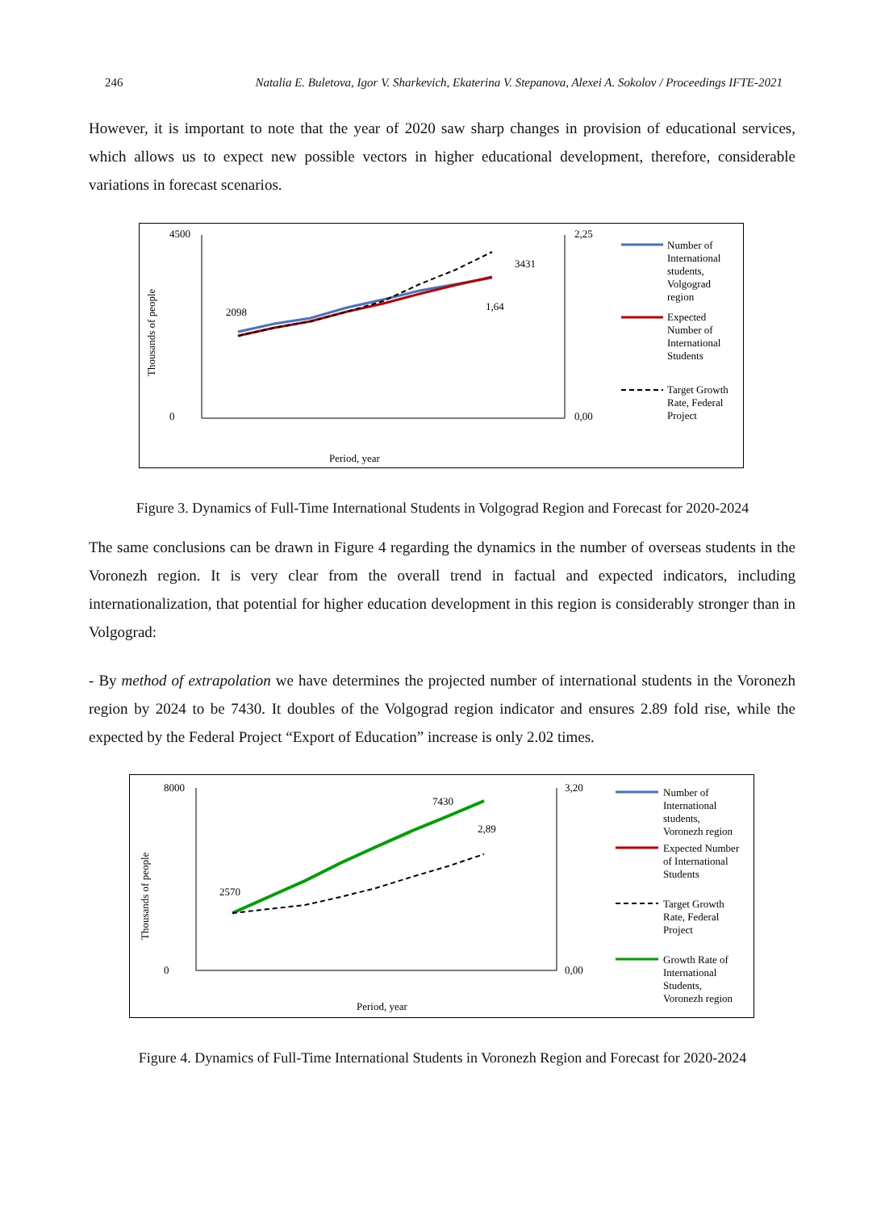246 Natalia E. Buletova, Igor V. Sharkevich, Ekaterina V. Stepanova, Alexei A. Sokolov / Proceedings IFTE-2021
However, it is important to note that the year of 2020 saw sharp changes in provision of educational services, which allows us to expect new possible vectors in higher educational development, therefore, considerable variations in forecast scenarios.
4500
0
2,25
0,00
Thousands of people
2098
3431
1,64
Period, year
Number of
International
students,
Volgograd
region
Expected
Number of
International
Students
Target Growth
Rate, Federal
Project
Figure 3. Dynamics of Full-Time International Students in Volgograd Region and Forecast for 2020-2024
The same conclusions can be drawn in Figure 4 regarding the dynamics in the number of overseas students in the Voronezh region. It is very clear from the overall trend in factual and expected indicators, including internationalization, that potential for higher education development in this region is considerably stronger than in Volgograd:
- By method of extrapolation we have determines the projected number of international students in the Voronezh region by 2024 to be 7430. It doubles of the Volgograd region indicator and ensures 2.89 fold rise, while the expected by the Federal Project “Export of Education” increase is only 2.02 times.
8000
0
3,20
0,00
Thousands of people
2570
7430
2,89
Period, year
Number of
International
students,
Voronezh region
Expected Number
of International
Students
Target Growth
Rate, Federal
Project
Growth Rate of
International
Students,
Voronezh region
Figure 4. Dynamics of Full-Time International Students in Voronezh Region and Forecast for 2020-2024